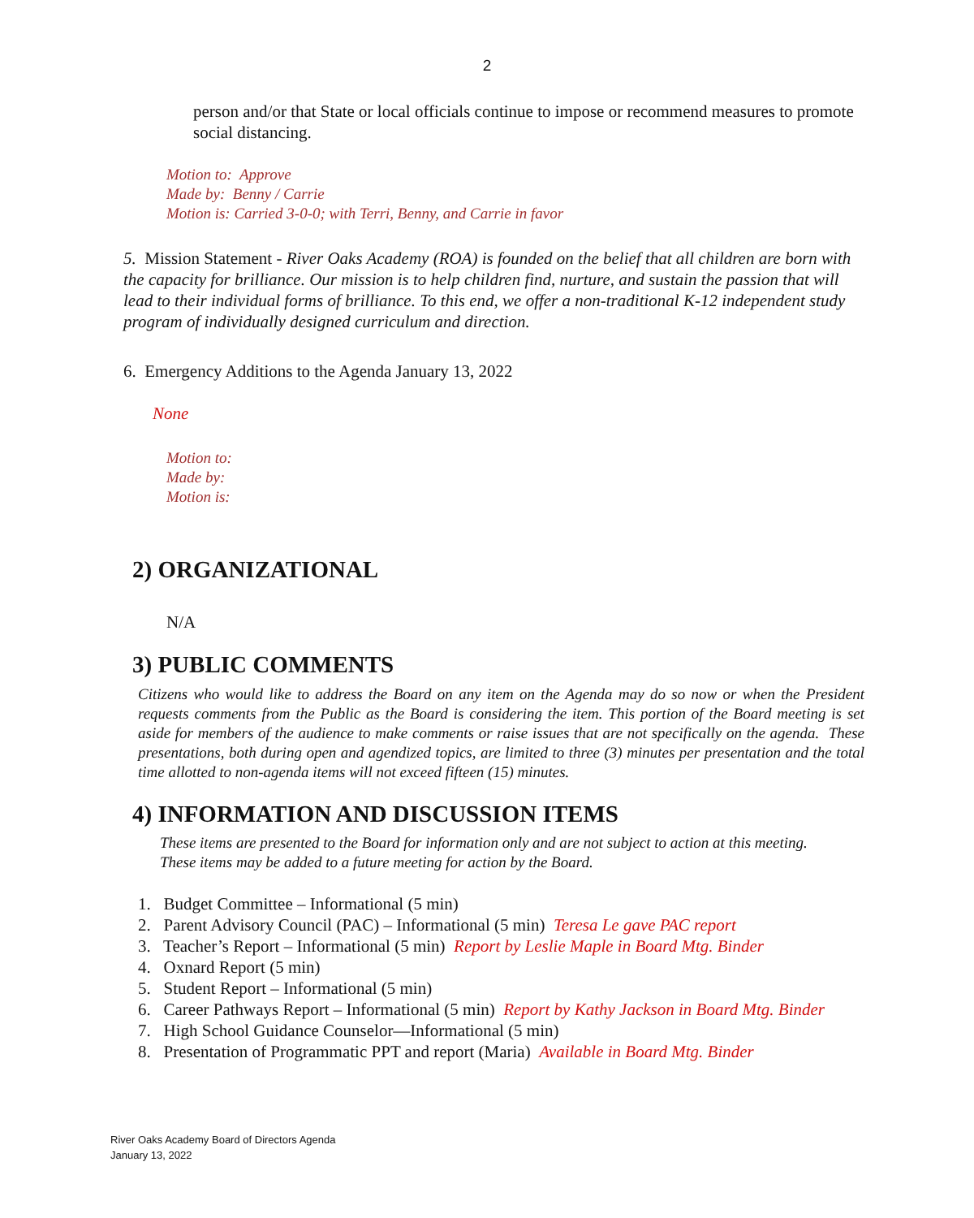2
person and/or that State or local officials continue to impose or recommend measures to promote social distancing.
Motion to: Approve
Made by: Benny / Carrie
Motion is: Carried 3-0-0; with Terri, Benny, and Carrie in favor
5. Mission Statement - River Oaks Academy (ROA) is founded on the belief that all children are born with the capacity for brilliance. Our mission is to help children find, nurture, and sustain the passion that will lead to their individual forms of brilliance. To this end, we offer a non-traditional K-12 independent study program of individually designed curriculum and direction.
6. Emergency Additions to the Agenda January 13, 2022
None
Motion to:
Made by:
Motion is:
2) ORGANIZATIONAL
N/A
3) PUBLIC COMMENTS
Citizens who would like to address the Board on any item on the Agenda may do so now or when the President requests comments from the Public as the Board is considering the item. This portion of the Board meeting is set aside for members of the audience to make comments or raise issues that are not specifically on the agenda. These presentations, both during open and agendized topics, are limited to three (3) minutes per presentation and the total time allotted to non-agenda items will not exceed fifteen (15) minutes.
4) INFORMATION AND DISCUSSION ITEMS
These items are presented to the Board for information only and are not subject to action at this meeting.
These items may be added to a future meeting for action by the Board.
1. Budget Committee – Informational (5 min)
2. Parent Advisory Council (PAC) – Informational (5 min) Teresa Le gave PAC report
3. Teacher’s Report – Informational (5 min) Report by Leslie Maple in Board Mtg. Binder
4. Oxnard Report (5 min)
5. Student Report – Informational (5 min)
6. Career Pathways Report – Informational (5 min) Report by Kathy Jackson in Board Mtg. Binder
7. High School Guidance Counselor—Informational (5 min)
8. Presentation of Programmatic PPT and report (Maria) Available in Board Mtg. Binder
River Oaks Academy Board of Directors Agenda
January 13, 2022